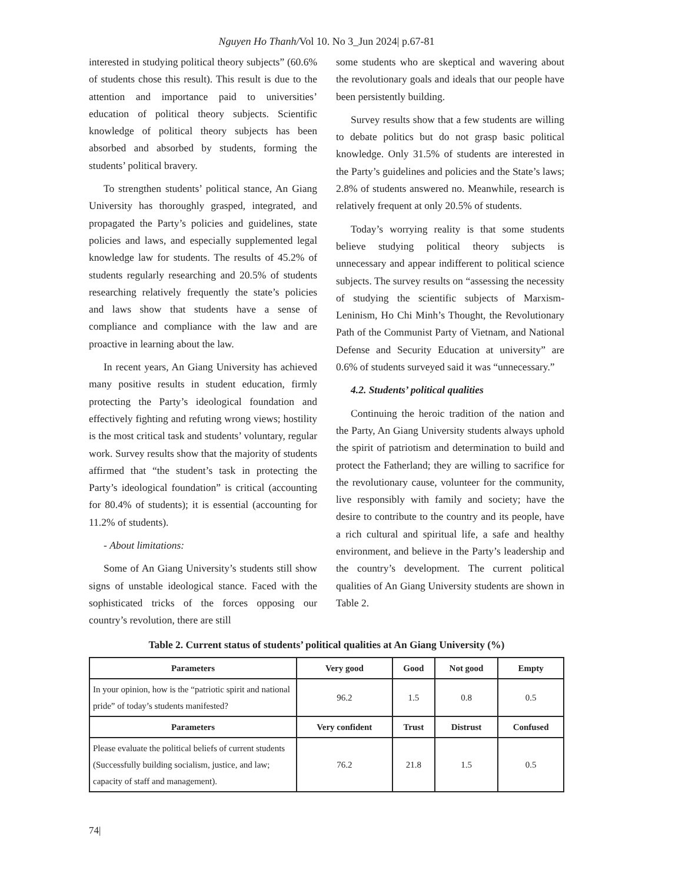Nguyen Ho Thanh/Vol 10. No 3_Jun 2024| p.67-81
interested in studying political theory subjects” (60.6% of students chose this result). This result is due to the attention and importance paid to universities’ education of political theory subjects. Scientific knowledge of political theory subjects has been absorbed and absorbed by students, forming the students’ political bravery.
To strengthen students’ political stance, An Giang University has thoroughly grasped, integrated, and propagated the Party’s policies and guidelines, state policies and laws, and especially supplemented legal knowledge law for students. The results of 45.2% of students regularly researching and 20.5% of students researching relatively frequently the state’s policies and laws show that students have a sense of compliance and compliance with the law and are proactive in learning about the law.
In recent years, An Giang University has achieved many positive results in student education, firmly protecting the Party’s ideological foundation and effectively fighting and refuting wrong views; hostility is the most critical task and students’ voluntary, regular work. Survey results show that the majority of students affirmed that “the student’s task in protecting the Party’s ideological foundation” is critical (accounting for 80.4% of students); it is essential (accounting for 11.2% of students).
- About limitations:
Some of An Giang University’s students still show signs of unstable ideological stance. Faced with the sophisticated tricks of the forces opposing our country’s revolution, there are still
some students who are skeptical and wavering about the revolutionary goals and ideals that our people have been persistently building.
Survey results show that a few students are willing to debate politics but do not grasp basic political knowledge. Only 31.5% of students are interested in the Party’s guidelines and policies and the State’s laws; 2.8% of students answered no. Meanwhile, research is relatively frequent at only 20.5% of students.
Today’s worrying reality is that some students believe studying political theory subjects is unnecessary and appear indifferent to political science subjects. The survey results on “assessing the necessity of studying the scientific subjects of Marxism-Leninism, Ho Chi Minh’s Thought, the Revolutionary Path of the Communist Party of Vietnam, and National Defense and Security Education at university” are 0.6% of students surveyed said it was “unnecessary.”
4.2. Students’ political qualities
Continuing the heroic tradition of the nation and the Party, An Giang University students always uphold the spirit of patriotism and determination to build and protect the Fatherland; they are willing to sacrifice for the revolutionary cause, volunteer for the community, live responsibly with family and society; have the desire to contribute to the country and its people, have a rich cultural and spiritual life, a safe and healthy environment, and believe in the Party’s leadership and the country’s development. The current political qualities of An Giang University students are shown in Table 2.
Table 2. Current status of students’ political qualities at An Giang University (%)
| Parameters | Very good | Good | Not good | Empty |
| --- | --- | --- | --- | --- |
| In your opinion, how is the “patriotic spirit and national pride” of today’s students manifested? | 96.2 | 1.5 | 0.8 | 0.5 |
| Parameters | Very confident | Trust | Distrust | Confused |
| Please evaluate the political beliefs of current students (Successfully building socialism, justice, and law; capacity of staff and management). | 76.2 | 21.8 | 1.5 | 0.5 |
74|